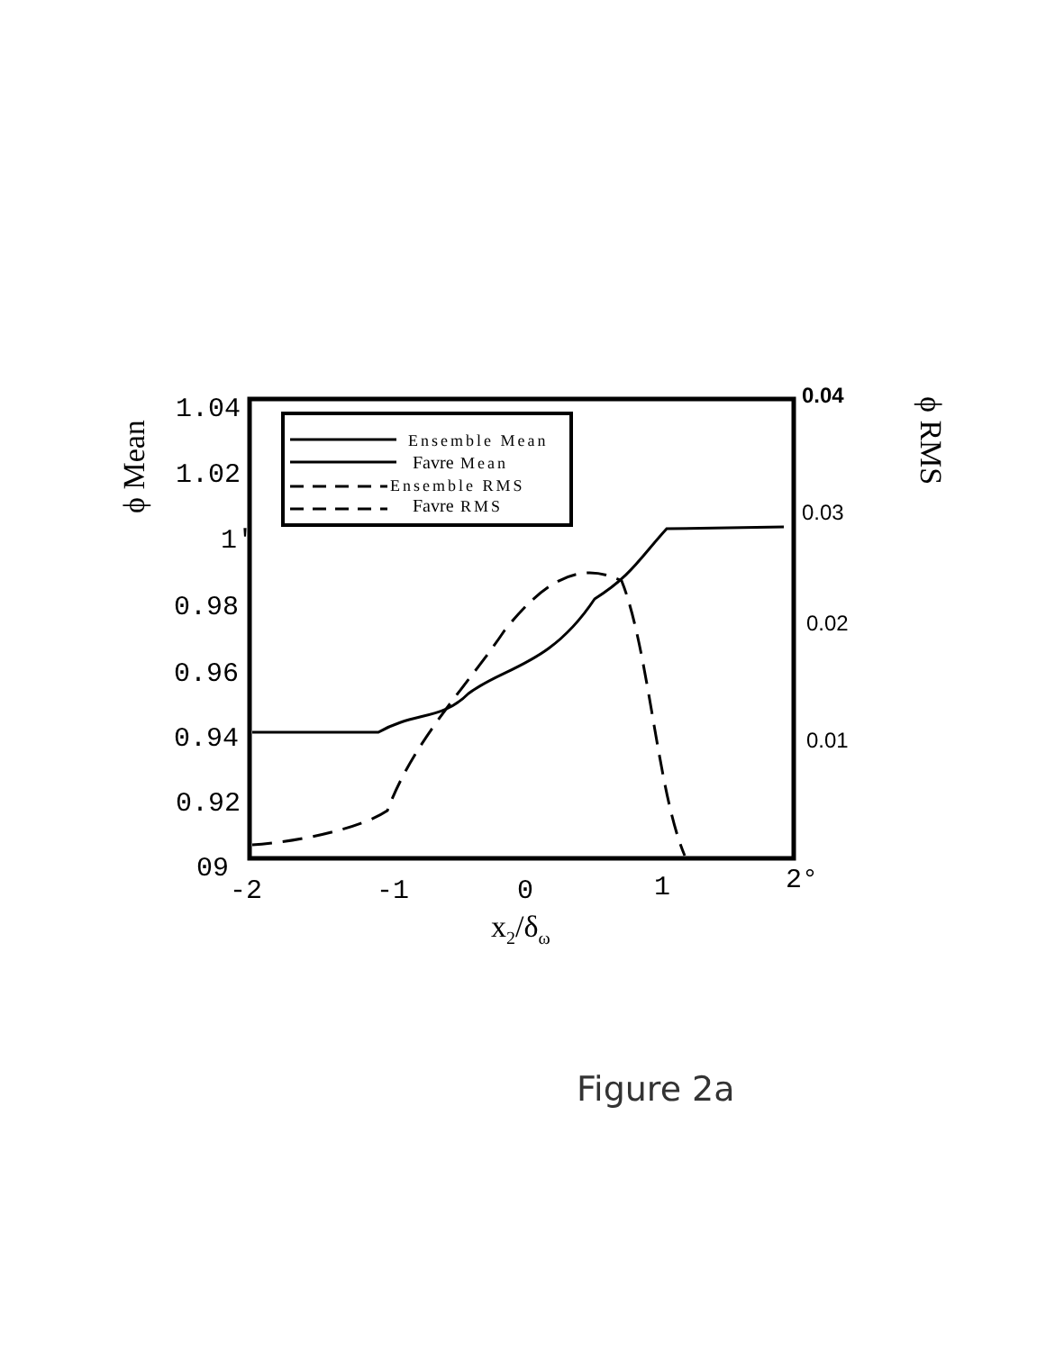1.04
1.02
1'
0.98
0.96
0.94
0.92
09
-2
-1
0
1
2°
0.04
0.03
0.02
0.01
ϕ Mean
ϕ RMS
x2/δω
Ensemble Mean
Favre Mean
Ensemble RMS
Favre RMS
Figure 2a